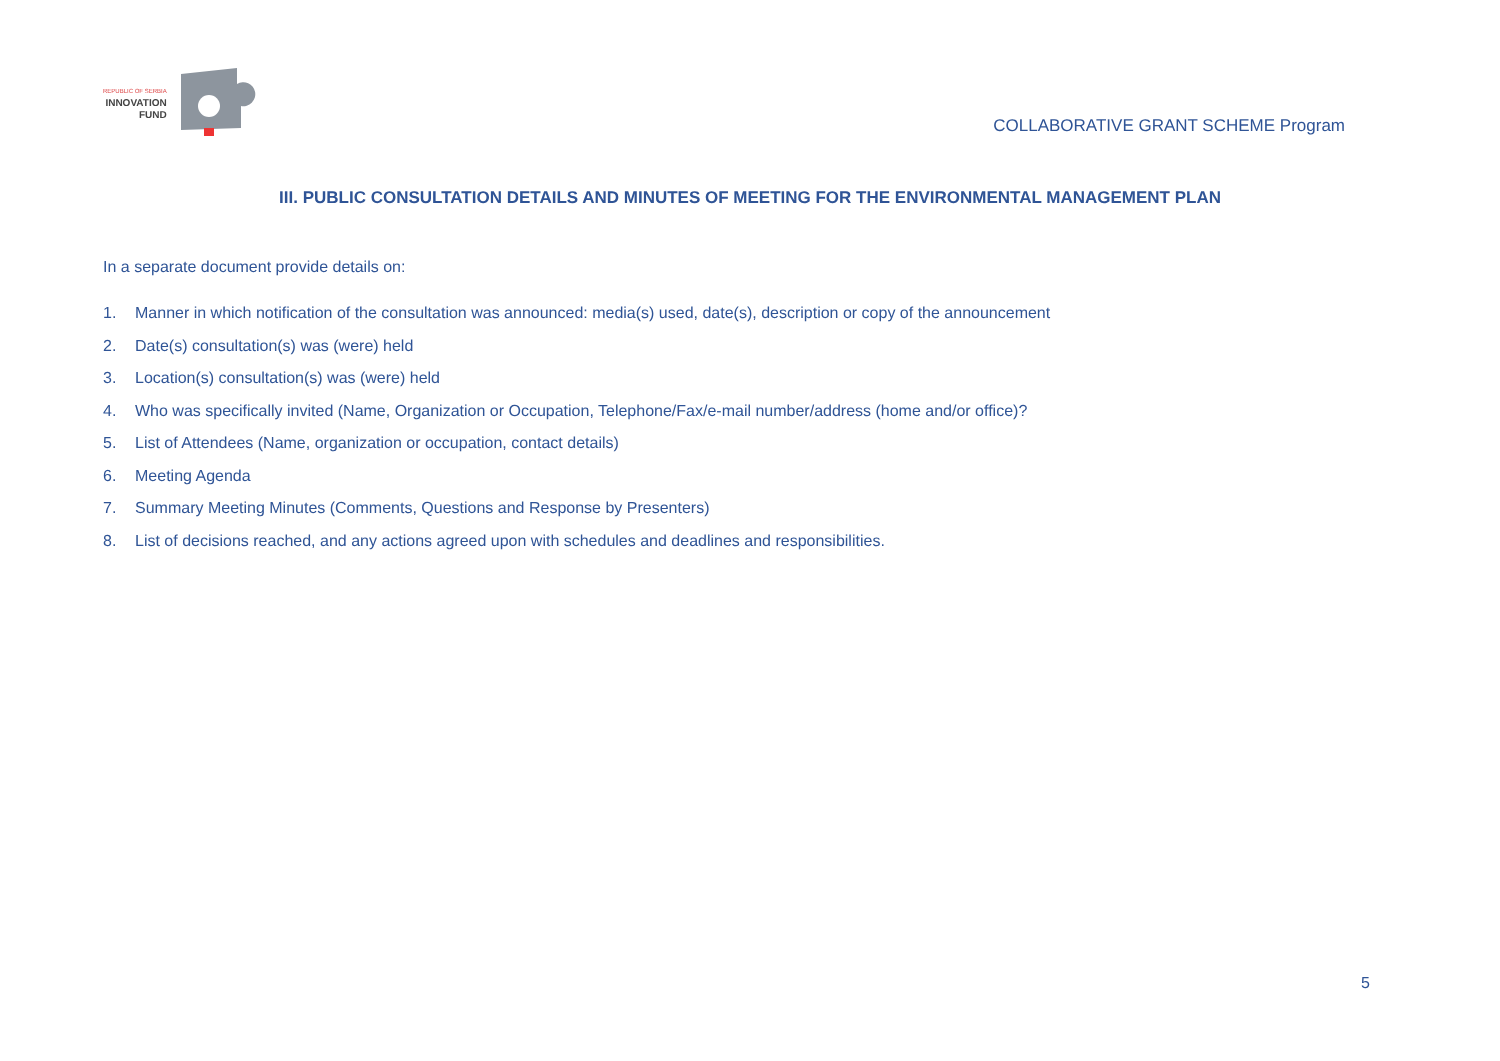REPUBLIC OF SERBIA
INNOVATION
FUND
COLLABORATIVE GRANT SCHEME Program
III. PUBLIC CONSULTATION DETAILS AND MINUTES OF MEETING FOR THE ENVIRONMENTAL MANAGEMENT PLAN
In a separate document provide details on:
1. Manner in which notification of the consultation was announced: media(s) used, date(s), description or copy of the announcement
2. Date(s) consultation(s) was (were) held
3. Location(s) consultation(s) was (were) held
4. Who was specifically invited (Name, Organization or Occupation, Telephone/Fax/e-mail number/address (home and/or office)?
5. List of Attendees (Name, organization or occupation, contact details)
6. Meeting Agenda
7. Summary Meeting Minutes (Comments, Questions and Response by Presenters)
8. List of decisions reached, and any actions agreed upon with schedules and deadlines and responsibilities.
5